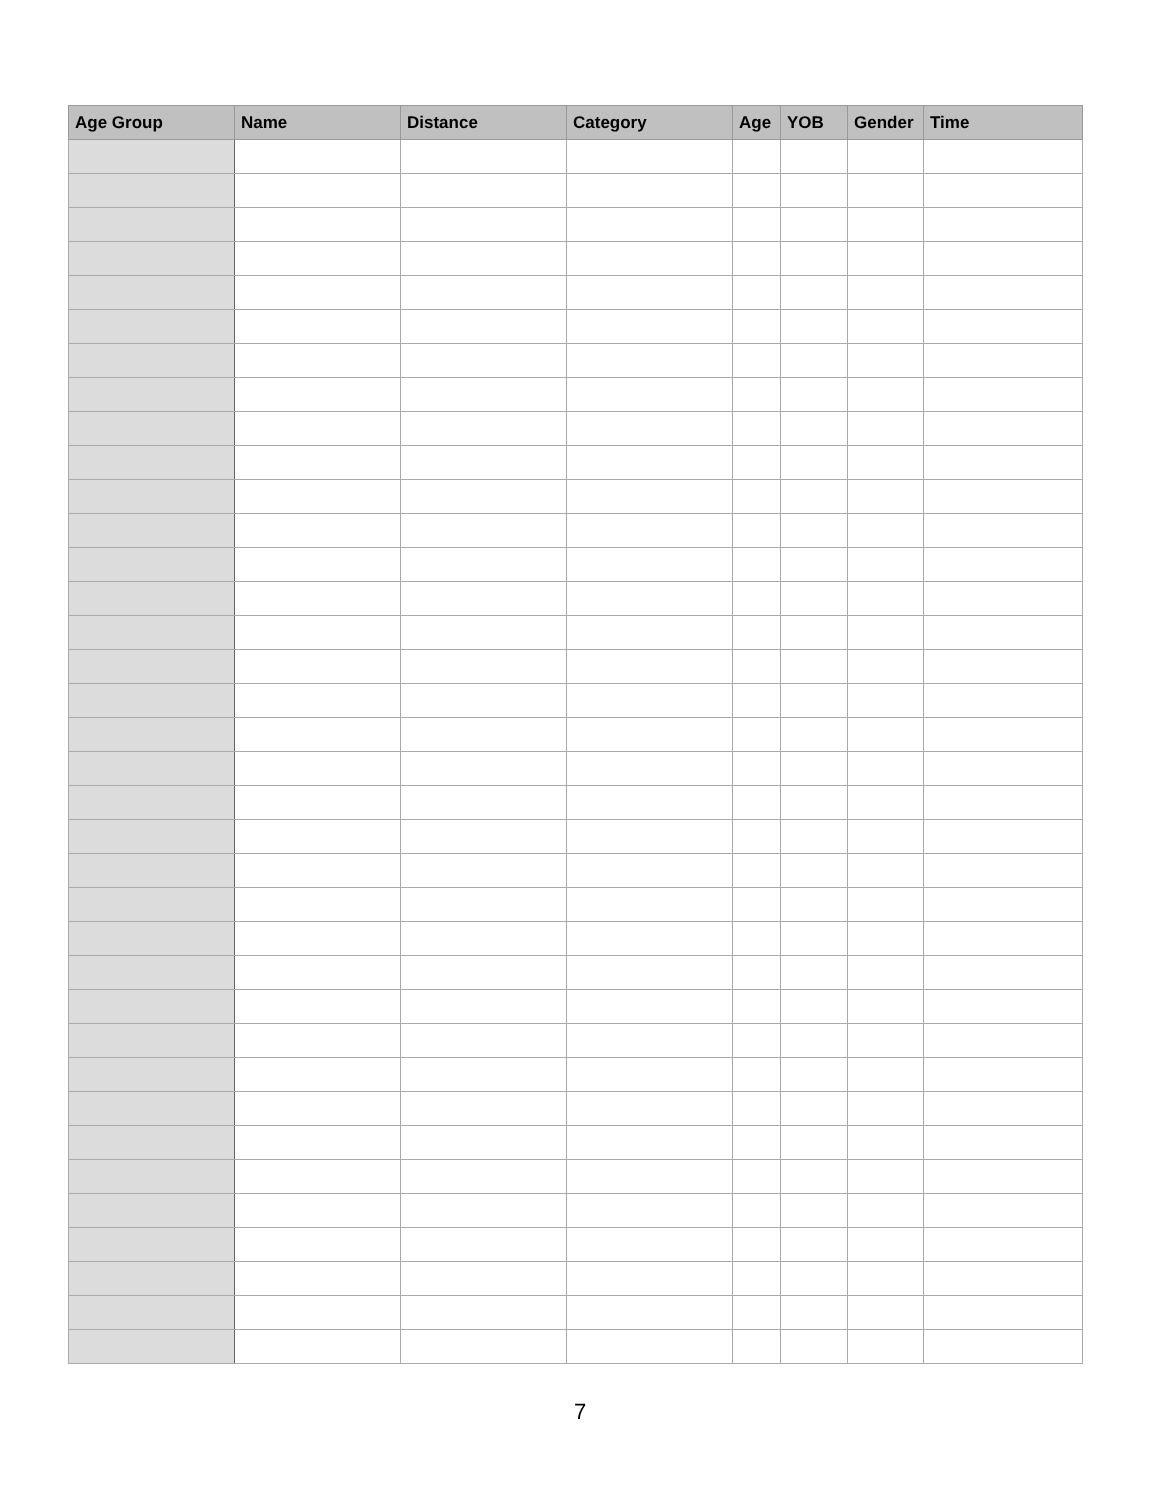| Age Group | Name | Distance | Category | Age | YOB | Gender | Time |
| --- | --- | --- | --- | --- | --- | --- | --- |
7